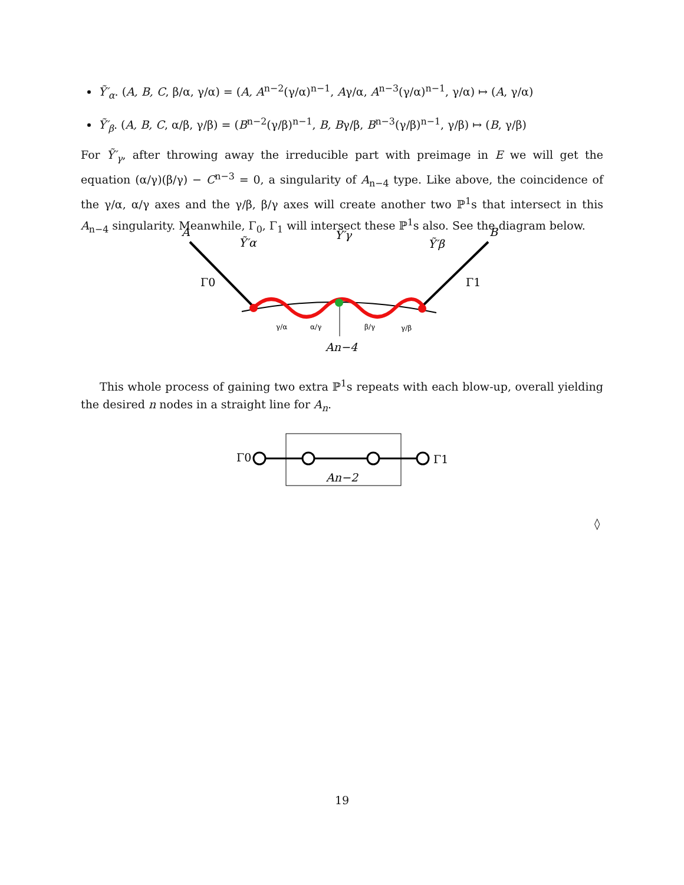Ỹ′<sub>α</sub>. (A, B, C, β/α, γ/α) = (A, A<sup>n−2</sup>(γ/α)<sup>n−1</sup>, Aγ/α, A<sup>n−3</sup>(γ/α)<sup>n−1</sup>, γ/α) ↦ (A, γ/α)
Ỹ′<sub>β</sub>. (A, B, C, α/β, γ/β) = (B<sup>n−2</sup>(γ/β)<sup>n−1</sup>, B, Bγ/β, B<sup>n−3</sup>(γ/β)<sup>n−1</sup>, γ/β) ↦ (B, γ/β)
For Ỹ′<sub>γ</sub>, after throwing away the irreducible part with preimage in E we will get the equation (α/γ)(β/γ) − C<sup>n−3</sup> = 0, a singularity of A<sub>n−4</sub> type. Like above, the coincidence of the γ/α, α/γ axes and the γ/β, β/γ axes will create another two ℙ<sup>1</sup>s that intersect in this A<sub>n−4</sub> singularity. Meanwhile, Γ<sub>0</sub>, Γ<sub>1</sub> will intersect these ℙ<sup>1</sup>s also. See the diagram below.
A
B
Ỹ′α
Ỹ′γ
Ỹ′β
Γ0
Γ1
γ/α
α/γ
β/γ
γ/β
An−4
This whole process of gaining two extra ℙ<sup>1</sup>s repeats with each blow-up, overall yielding the desired n nodes in a straight line for A<sub>n</sub>.
Γ0
Γ1
An−2
◊
19